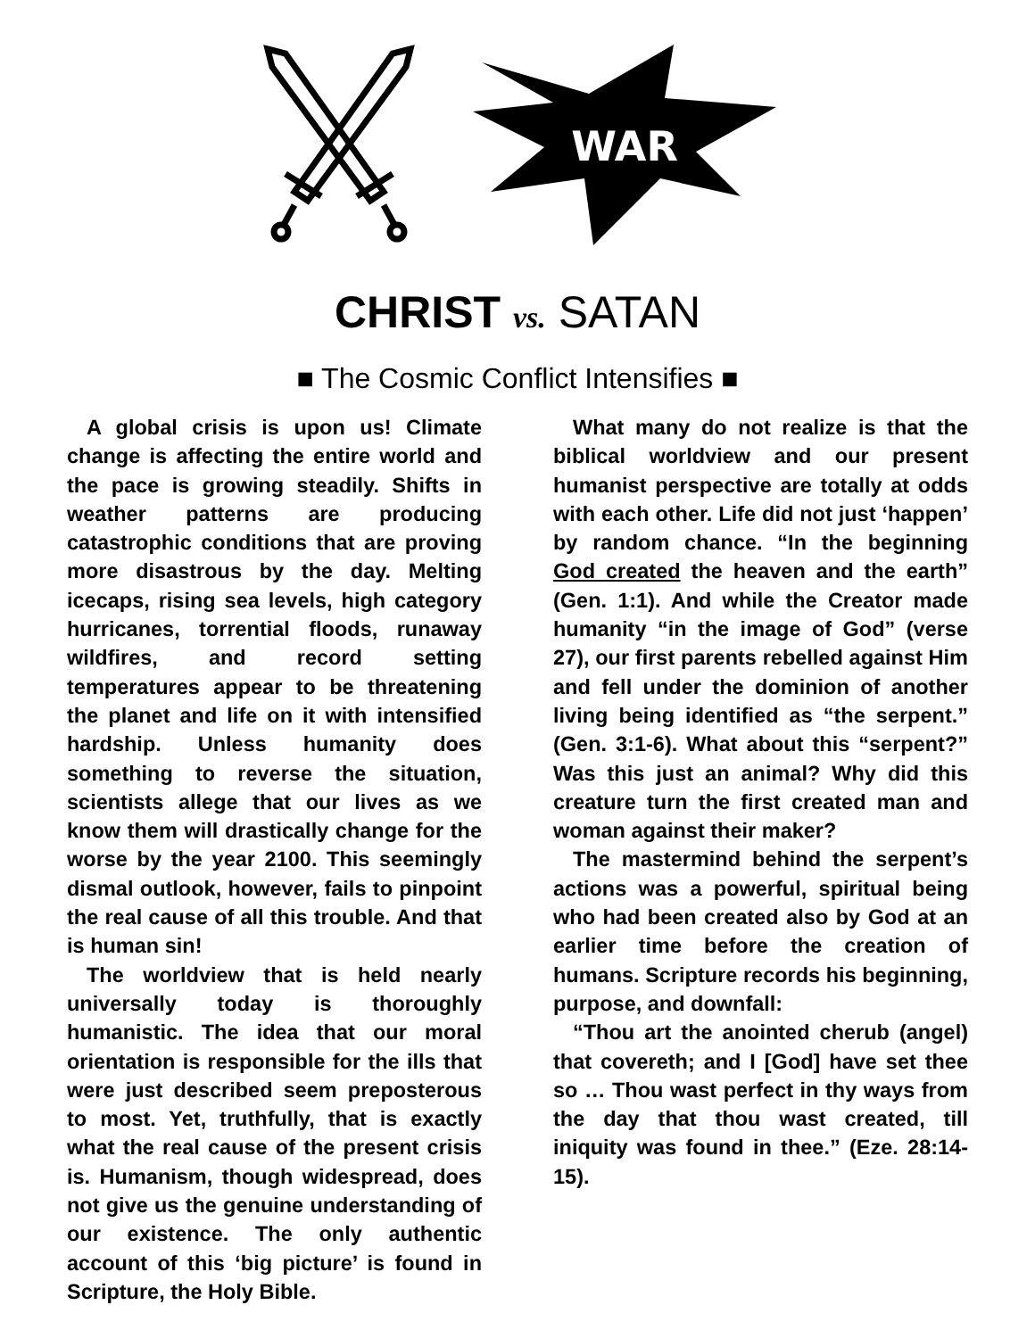WAR
CHRIST vs. SATAN
■ The Cosmic Conflict Intensifies ■
A global crisis is upon us! Climate change is affecting the entire world and the pace is growing steadily. Shifts in weather patterns are producing catastrophic conditions that are proving more disastrous by the day. Melting icecaps, rising sea levels, high category hurricanes, torrential floods, runaway wildfires, and record setting temperatures appear to be threatening the planet and life on it with intensified hardship. Unless humanity does something to reverse the situation, scientists allege that our lives as we know them will drastically change for the worse by the year 2100. This seemingly dismal outlook, however, fails to pinpoint the real cause of all this trouble. And that is human sin!
The worldview that is held nearly universally today is thoroughly humanistic. The idea that our moral orientation is responsible for the ills that were just described seem preposterous to most. Yet, truthfully, that is exactly what the real cause of the present crisis is. Humanism, though widespread, does not give us the genuine understanding of our existence. The only authentic account of this ‘big picture’ is found in Scripture, the Holy Bible.
What many do not realize is that the biblical worldview and our present humanist perspective are totally at odds with each other. Life did not just ‘happen’ by random chance. “In the beginning God created the heaven and the earth” (Gen. 1:1). And while the Creator made humanity “in the image of God” (verse 27), our first parents rebelled against Him and fell under the dominion of another living being identified as “the serpent.” (Gen. 3:1-6). What about this “serpent?” Was this just an animal? Why did this creature turn the first created man and woman against their maker?
The mastermind behind the serpent’s actions was a powerful, spiritual being who had been created also by God at an earlier time before the creation of humans. Scripture records his beginning, purpose, and downfall:
“Thou art the anointed cherub (angel) that covereth; and I [God] have set thee so … Thou wast perfect in thy ways from the day that thou wast created, till iniquity was found in thee.” (Eze. 28:14-15).